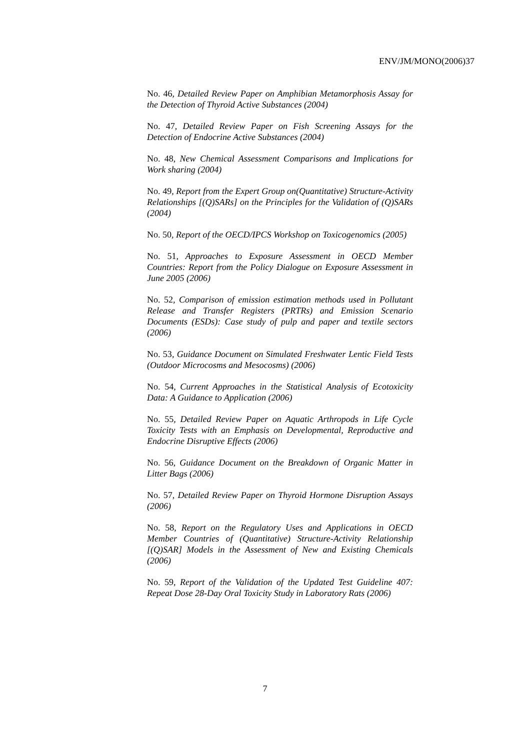ENV/JM/MONO(2006)37
No. 46, Detailed Review Paper on Amphibian Metamorphosis Assay for the Detection of Thyroid Active Substances (2004)
No. 47, Detailed Review Paper on Fish Screening Assays for the Detection of Endocrine Active Substances (2004)
No. 48, New Chemical Assessment Comparisons and Implications for Work sharing (2004)
No. 49, Report from the Expert Group on(Quantitative) Structure-Activity Relationships [(Q)SARs] on the Principles for the Validation of (Q)SARs (2004)
No. 50, Report of the OECD/IPCS Workshop on Toxicogenomics (2005)
No. 51, Approaches to Exposure Assessment in OECD Member Countries: Report from the Policy Dialogue on Exposure Assessment in June 2005 (2006)
No. 52, Comparison of emission estimation methods used in Pollutant Release and Transfer Registers (PRTRs) and Emission Scenario Documents (ESDs): Case study of pulp and paper and textile sectors (2006)
No. 53, Guidance Document on Simulated Freshwater Lentic Field Tests (Outdoor Microcosms and Mesocosms) (2006)
No. 54, Current Approaches in the Statistical Analysis of Ecotoxicity Data: A Guidance to Application (2006)
No. 55, Detailed Review Paper on Aquatic Arthropods in Life Cycle Toxicity Tests with an Emphasis on Developmental, Reproductive and Endocrine Disruptive Effects (2006)
No. 56, Guidance Document on the Breakdown of Organic Matter in Litter Bags (2006)
No. 57, Detailed Review Paper on Thyroid Hormone Disruption Assays (2006)
No. 58, Report on the Regulatory Uses and Applications in OECD Member Countries of (Quantitative) Structure-Activity Relationship [(Q)SAR] Models in the Assessment of New and Existing Chemicals (2006)
No. 59, Report of the Validation of the Updated Test Guideline 407: Repeat Dose 28-Day Oral Toxicity Study in Laboratory Rats (2006)
7